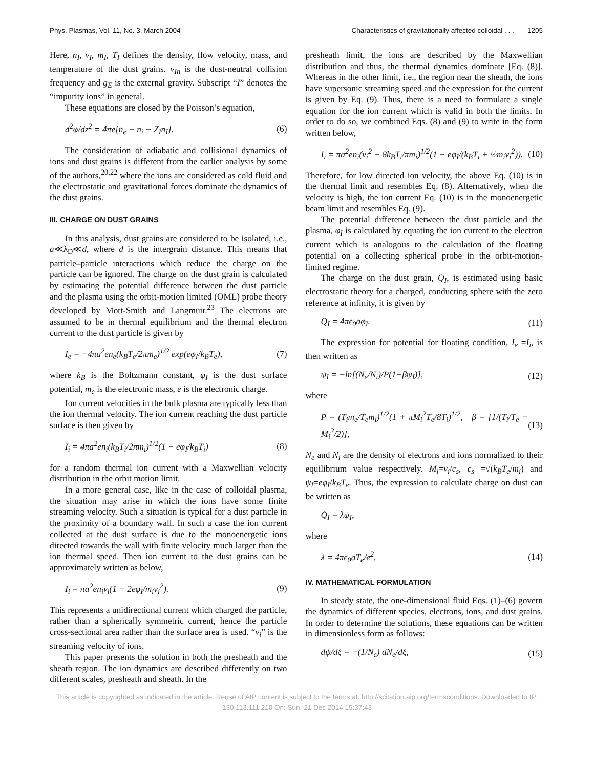Phys. Plasmas, Vol. 11, No. 3, March 2004 Characteristics of gravitationally affected colloidal . . . 1205
Here, n<sub>I</sub>, v<sub>I</sub>, m<sub>I</sub>, T<sub>I</sub> defines the density, flow velocity, mass, and temperature of the dust grains. ν<sub>In</sub> is the dust-neutral collision frequency and g<sub>E</sub> is the external gravity. Subscript “I” denotes the “impurity ions” in general.
These equations are closed by the Poisson’s equation,
d<sup>2</sup>φ/dz<sup>2</sup> = 4πe[n<sub>e</sub> − n<sub>i</sub> − Z<sub>I</sub>n<sub>I</sub>]. (6)
The consideration of adiabatic and collisional dynamics of ions and dust grains is different from the earlier analysis by some of the authors,<sup>20,22</sup> where the ions are considered as cold fluid and the electrostatic and gravitational forces dominate the dynamics of the dust grains.
III. CHARGE ON DUST GRAINS
In this analysis, dust grains are considered to be isolated, i.e., a≪λ<sub>D</sub>≪d, where d is the intergrain distance. This means that particle–particle interactions which reduce the charge on the particle can be ignored. The charge on the dust grain is calculated by estimating the potential difference between the dust particle and the plasma using the orbit-motion limited (OML) probe theory developed by Mott-Smith and Langmuir.<sup>23</sup> The electrons are assumed to be in thermal equilibrium and the thermal electron current to the dust particle is given by
I<sub>e</sub> = −4πa<sup>2</sup>en<sub>e</sub>(k<sub>B</sub>T<sub>e</sub>/2πm<sub>e</sub>)<sup>1/2</sup> exp(eφ<sub>I</sub>/k<sub>B</sub>T<sub>e</sub>), (7)
where k<sub>B</sub> is the Boltzmann constant, φ<sub>I</sub> is the dust surface potential, m<sub>e</sub> is the electronic mass, e is the electronic charge.
Ion current velocities in the bulk plasma are typically less than the ion thermal velocity. The ion current reaching the dust particle surface is then given by
I<sub>i</sub> = 4πa<sup>2</sup>en<sub>i</sub>(k<sub>B</sub>T<sub>i</sub>/2πm<sub>i</sub>)<sup>1/2</sup>(1 − eφ<sub>I</sub>/k<sub>B</sub>T<sub>i</sub>) (8)
for a random thermal ion current with a Maxwellian velocity distribution in the orbit motion limit.
In a more general case, like in the case of colloidal plasma, the situation may arise in which the ions have some finite streaming velocity. Such a situation is typical for a dust particle in the proximity of a boundary wall. In such a case the ion current collected at the dust surface is due to the monoenergetic ions directed towards the wall with finite velocity much larger than the ion thermal speed. Then ion current to the dust grains can be approximately written as below,
I<sub>i</sub> = πa<sup>2</sup>en<sub>i</sub>v<sub>i</sub>(1 − 2eφ<sub>I</sub>/m<sub>i</sub>v<sub>i</sub><sup>2</sup>). (9)
This represents a unidirectional current which charged the particle, rather than a spherically symmetric current, hence the particle cross-sectional area rather than the surface area is used. “v<sub>i</sub>” is the streaming velocity of ions.
This paper presents the solution in both the presheath and the sheath region. The ion dynamics are described differently on two different scales, presheath and sheath. In the
presheath limit, the ions are described by the Maxwellian distribution and thus, the thermal dynamics dominate [Eq. (8)]. Whereas in the other limit, i.e., the region near the sheath, the ions have supersonic streaming speed and the expression for the current is given by Eq. (9). Thus, there is a need to formulate a single equation for the ion current which is valid in both the limits. In order to do so, we combined Eqs. (8) and (9) to write in the form written below,
I<sub>i</sub> = πa<sup>2</sup>en<sub>i</sub>(v<sub>i</sub><sup>2</sup> + 8k<sub>B</sub>T<sub>i</sub>/πm<sub>i</sub>)<sup>1/2</sup>(1 − eφ<sub>I</sub>/(k<sub>B</sub>T<sub>i</sub> + ½m<sub>i</sub>v<sub>i</sub><sup>2</sup>)). (10)
Therefore, for low directed ion velocity, the above Eq. (10) is in the thermal limit and resembles Eq. (8). Alternatively, when the velocity is high, the ion current Eq. (10) is in the monoenergetic beam limit and resembles Eq. (9).
The potential difference between the dust particle and the plasma, φ<sub>I</sub> is calculated by equating the ion current to the electron current which is analogous to the calculation of the floating potential on a collecting spherical probe in the orbit-motion-limited regime.
The charge on the dust grain, Q<sub>I</sub>, is estimated using basic electrostatic theory for a charged, conducting sphere with the zero reference at infinity, it is given by
Q<sub>I</sub> = 4πϵ<sub>0</sub>aφ<sub>I</sub>. (11)
The expression for potential for floating condition, I<sub>e</sub> =I<sub>i</sub>, is then written as
ψ<sub>I</sub> = −ln[(N<sub>e</sub>/N<sub>i</sub>)/P(1−βψ<sub>I</sub>)], (12)
where
P = (T<sub>i</sub>m<sub>e</sub>/T<sub>e</sub>m<sub>i</sub>)<sup>1/2</sup>(1 + πM<sub>i</sub><sup>2</sup>T<sub>e</sub>/8T<sub>i</sub>)<sup>1/2</sup>, β = [1/(T<sub>i</sub>/T<sub>e</sub> + M<sub>i</sub><sup>2</sup>/2)], (13)
N<sub>e</sub> and N<sub>i</sub> are the density of electrons and ions normalized to their equilibrium value respectively. M<sub>i</sub>=v<sub>i</sub>/c<sub>s</sub>, c<sub>s</sub> =√(k<sub>B</sub>T<sub>e</sub>/m<sub>i</sub>) and ψ<sub>I</sub>=eφ<sub>I</sub>/k<sub>B</sub>T<sub>e</sub>. Thus, the expression to calculate charge on dust can be written as
Q<sub>I</sub> = λψ<sub>I</sub>,
where
λ = 4πϵ<sub>0</sub>aT<sub>e</sub>/e<sup>2</sup>. (14)
IV. MATHEMATICAL FORMULATION
In steady state, the one-dimensional fluid Eqs. (1)–(6) govern the dynamics of different species, electrons, ions, and dust grains. In order to determine the solutions, these equations can be written in dimensionless form as follows:
dψ/dξ = −(1/N<sub>e</sub>) dN<sub>e</sub>/dξ, (15)
This article is copyrighted as indicated in the article. Reuse of AIP content is subject to the terms at: http://scitation.aip.org/termsconditions. Downloaded to IP:
130.113.111.210 On: Sun, 21 Dec 2014 15:37:43